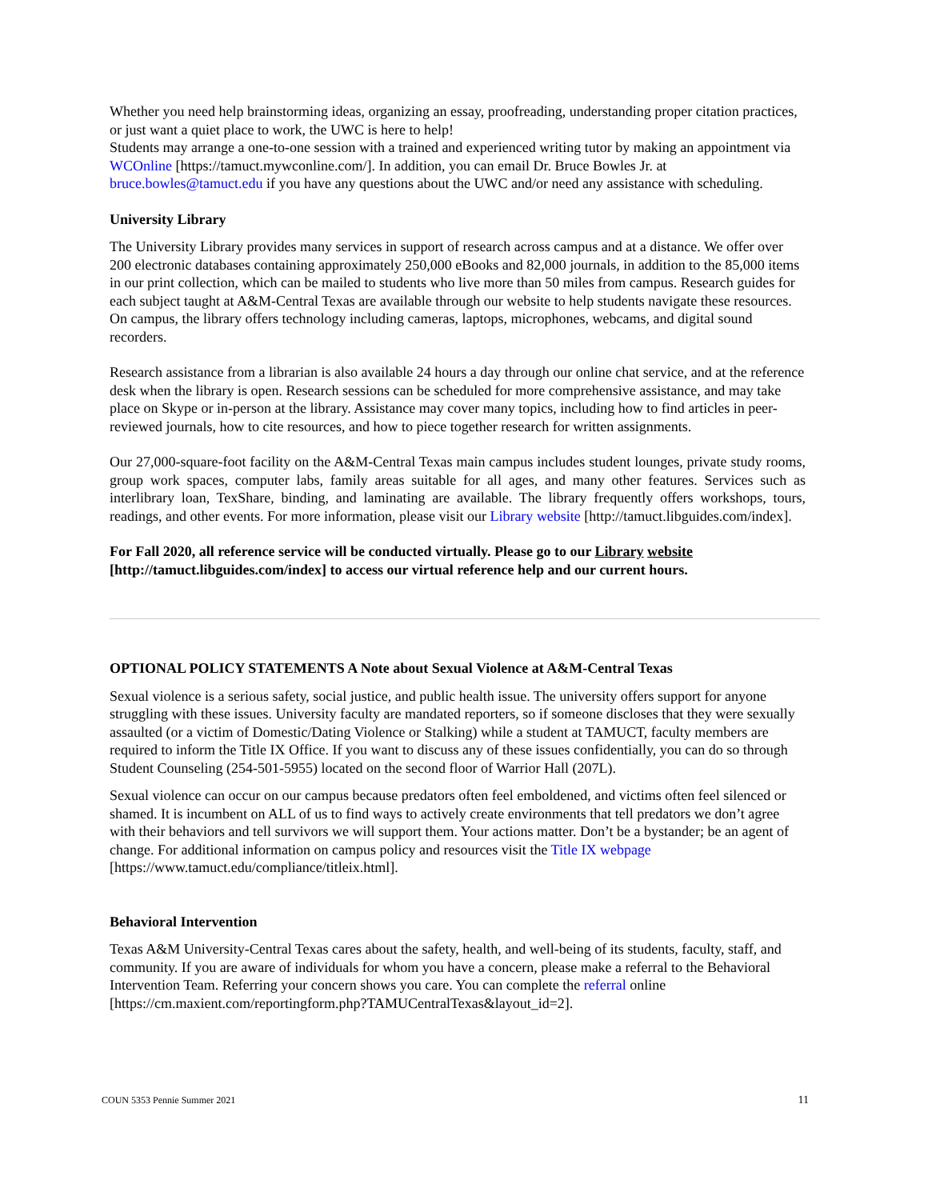Whether you need help brainstorming ideas, organizing an essay, proofreading, understanding proper citation practices, or just want a quiet place to work, the UWC is here to help!
Students may arrange a one-to-one session with a trained and experienced writing tutor by making an appointment via WCOnline [https://tamuct.mywconline.com/]. In addition, you can email Dr. Bruce Bowles Jr. at bruce.bowles@tamuct.edu if you have any questions about the UWC and/or need any assistance with scheduling.
University Library
The University Library provides many services in support of research across campus and at a distance. We offer over 200 electronic databases containing approximately 250,000 eBooks and 82,000 journals, in addition to the 85,000 items in our print collection, which can be mailed to students who live more than 50 miles from campus. Research guides for each subject taught at A&M-Central Texas are available through our website to help students navigate these resources. On campus, the library offers technology including cameras, laptops, microphones, webcams, and digital sound recorders.
Research assistance from a librarian is also available 24 hours a day through our online chat service, and at the reference desk when the library is open. Research sessions can be scheduled for more comprehensive assistance, and may take place on Skype or in-person at the library. Assistance may cover many topics, including how to find articles in peer-reviewed journals, how to cite resources, and how to piece together research for written assignments.
Our 27,000-square-foot facility on the A&M-Central Texas main campus includes student lounges, private study rooms, group work spaces, computer labs, family areas suitable for all ages, and many other features. Services such as interlibrary loan, TexShare, binding, and laminating are available. The library frequently offers workshops, tours, readings, and other events. For more information, please visit our Library website [http://tamuct.libguides.com/index].
For Fall 2020, all reference service will be conducted virtually. Please go to our Library website [http://tamuct.libguides.com/index] to access our virtual reference help and our current hours.
OPTIONAL POLICY STATEMENTS A Note about Sexual Violence at A&M-Central Texas
Sexual violence is a serious safety, social justice, and public health issue. The university offers support for anyone struggling with these issues. University faculty are mandated reporters, so if someone discloses that they were sexually assaulted (or a victim of Domestic/Dating Violence or Stalking) while a student at TAMUCT, faculty members are required to inform the Title IX Office. If you want to discuss any of these issues confidentially, you can do so through Student Counseling (254-501-5955) located on the second floor of Warrior Hall (207L).
Sexual violence can occur on our campus because predators often feel emboldened, and victims often feel silenced or shamed. It is incumbent on ALL of us to find ways to actively create environments that tell predators we don’t agree with their behaviors and tell survivors we will support them. Your actions matter. Don’t be a bystander; be an agent of change. For additional information on campus policy and resources visit the Title IX webpage [https://www.tamuct.edu/compliance/titleix.html].
Behavioral Intervention
Texas A&M University-Central Texas cares about the safety, health, and well-being of its students, faculty, staff, and community. If you are aware of individuals for whom you have a concern, please make a referral to the Behavioral Intervention Team. Referring your concern shows you care. You can complete the referral online [https://cm.maxient.com/reportingform.php?TAMUCentralTexas&layout_id=2].
COUN 5353 Pennie Summer 2021 11